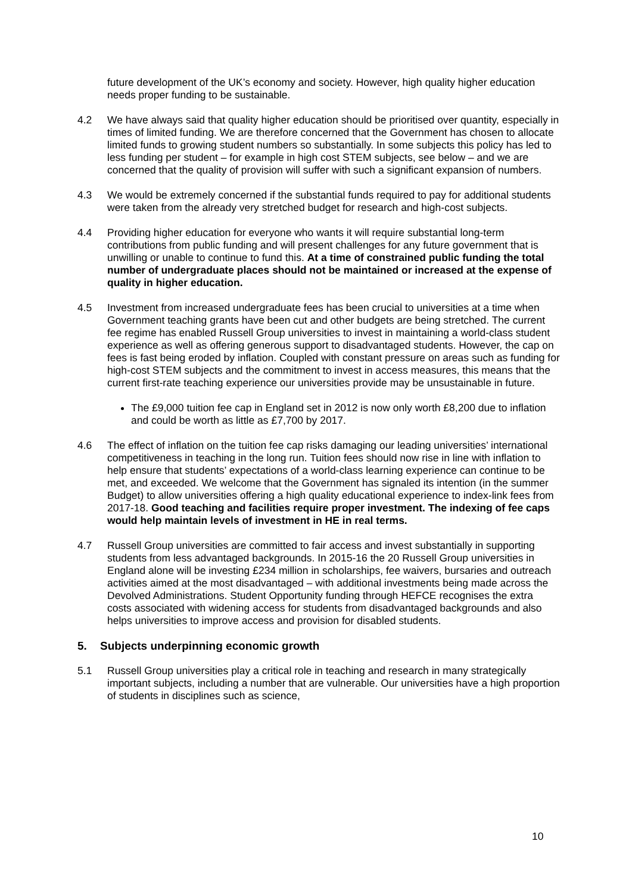future development of the UK’s economy and society. However, high quality higher education needs proper funding to be sustainable.
4.2 We have always said that quality higher education should be prioritised over quantity, especially in times of limited funding. We are therefore concerned that the Government has chosen to allocate limited funds to growing student numbers so substantially. In some subjects this policy has led to less funding per student – for example in high cost STEM subjects, see below – and we are concerned that the quality of provision will suffer with such a significant expansion of numbers.
4.3 We would be extremely concerned if the substantial funds required to pay for additional students were taken from the already very stretched budget for research and high-cost subjects.
4.4 Providing higher education for everyone who wants it will require substantial long-term contributions from public funding and will present challenges for any future government that is unwilling or unable to continue to fund this. At a time of constrained public funding the total number of undergraduate places should not be maintained or increased at the expense of quality in higher education.
4.5 Investment from increased undergraduate fees has been crucial to universities at a time when Government teaching grants have been cut and other budgets are being stretched. The current fee regime has enabled Russell Group universities to invest in maintaining a world-class student experience as well as offering generous support to disadvantaged students. However, the cap on fees is fast being eroded by inflation. Coupled with constant pressure on areas such as funding for high-cost STEM subjects and the commitment to invest in access measures, this means that the current first-rate teaching experience our universities provide may be unsustainable in future.
The £9,000 tuition fee cap in England set in 2012 is now only worth £8,200 due to inflation and could be worth as little as £7,700 by 2017.
4.6 The effect of inflation on the tuition fee cap risks damaging our leading universities’ international competitiveness in teaching in the long run. Tuition fees should now rise in line with inflation to help ensure that students’ expectations of a world-class learning experience can continue to be met, and exceeded. We welcome that the Government has signaled its intention (in the summer Budget) to allow universities offering a high quality educational experience to index-link fees from 2017-18. Good teaching and facilities require proper investment. The indexing of fee caps would help maintain levels of investment in HE in real terms.
4.7 Russell Group universities are committed to fair access and invest substantially in supporting students from less advantaged backgrounds. In 2015-16 the 20 Russell Group universities in England alone will be investing £234 million in scholarships, fee waivers, bursaries and outreach activities aimed at the most disadvantaged – with additional investments being made across the Devolved Administrations. Student Opportunity funding through HEFCE recognises the extra costs associated with widening access for students from disadvantaged backgrounds and also helps universities to improve access and provision for disabled students.
5. Subjects underpinning economic growth
5.1 Russell Group universities play a critical role in teaching and research in many strategically important subjects, including a number that are vulnerable. Our universities have a high proportion of students in disciplines such as science,
10